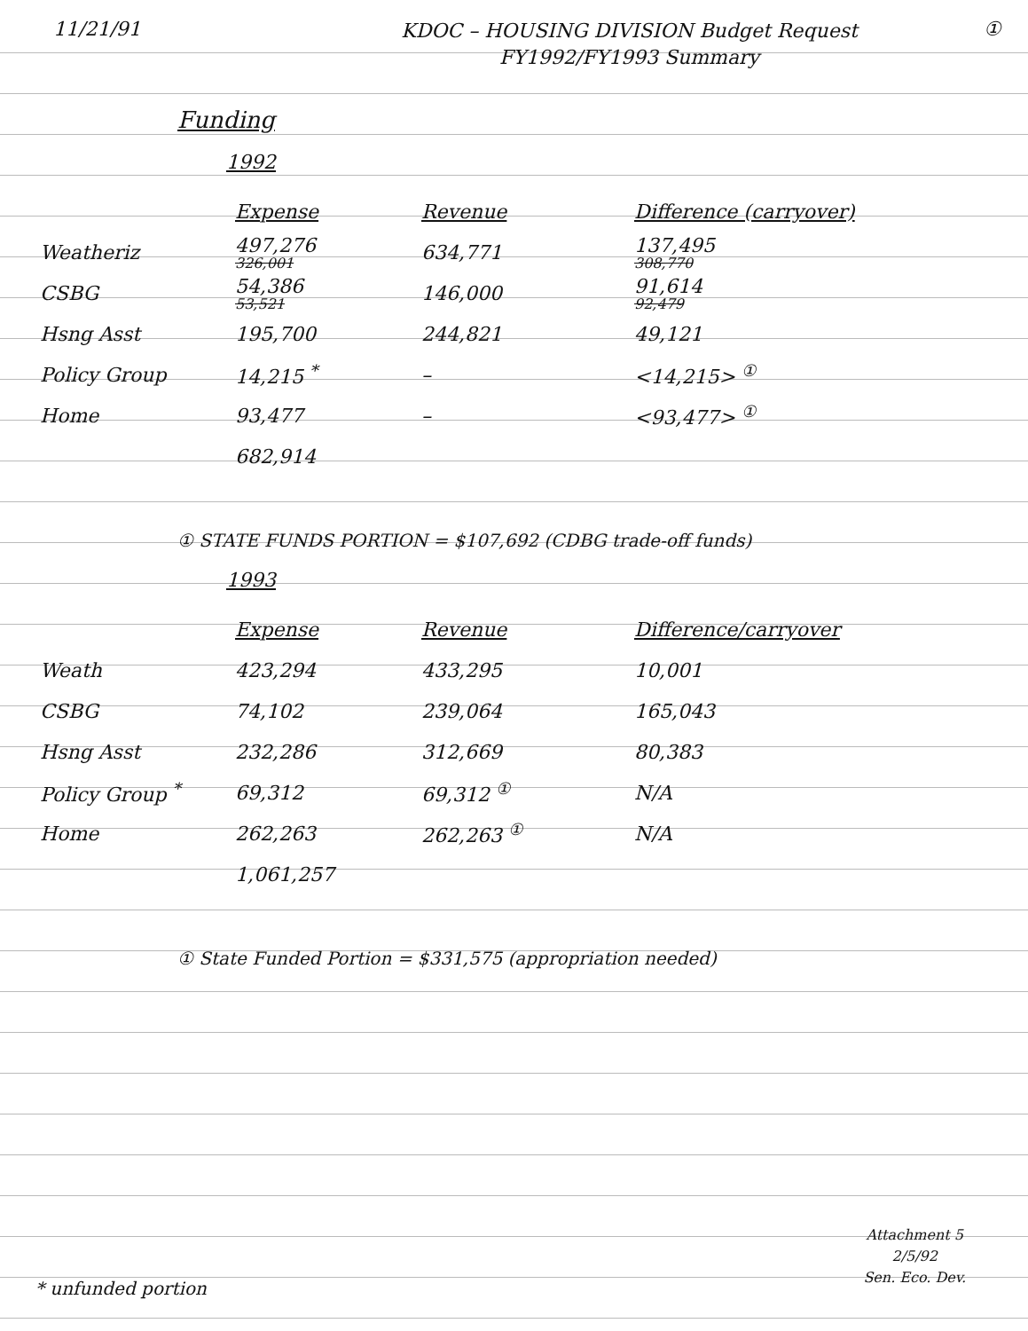11/21/91
KDOC – HOUSING DIVISION Budget Request
FY1992/FY1993 Summary
①
Funding
1992
| | Expense | Revenue | Difference (carryover) |
| Weatheriz | 497,276 326,001 | 634,771 | 137,495 308,770 |
| CSBG | 54,386 53,521 | 146,000 | 91,614 92,479 |
| Hsng Asst | 195,700 | 244,821 | 49,121 |
| Policy Group | 14,215 <sup>*</sup> | – | <14,215> <sup>①</sup> |
| Home | 93,477 | – | <93,477> <sup>①</sup> |
| | 682,914 | | |
① STATE FUNDS PORTION = $107,692 (CDBG trade-off funds)
1993
| | Expense | Revenue | Difference/carryover |
| Weath | 423,294 | 433,295 | 10,001 |
| CSBG | 74,102 | 239,064 | 165,043 |
| Hsng Asst | 232,286 | 312,669 | 80,383 |
| Policy Group <sup>*</sup> | 69,312 | 69,312 <sup>①</sup> | N/A |
| Home | 262,263 | 262,263 <sup>①</sup> | N/A |
| | 1,061,257 | | |
① State Funded Portion = $331,575 (appropriation needed)
Attachment 5
2/5/92
Sen. Eco. Dev.
* unfunded portion